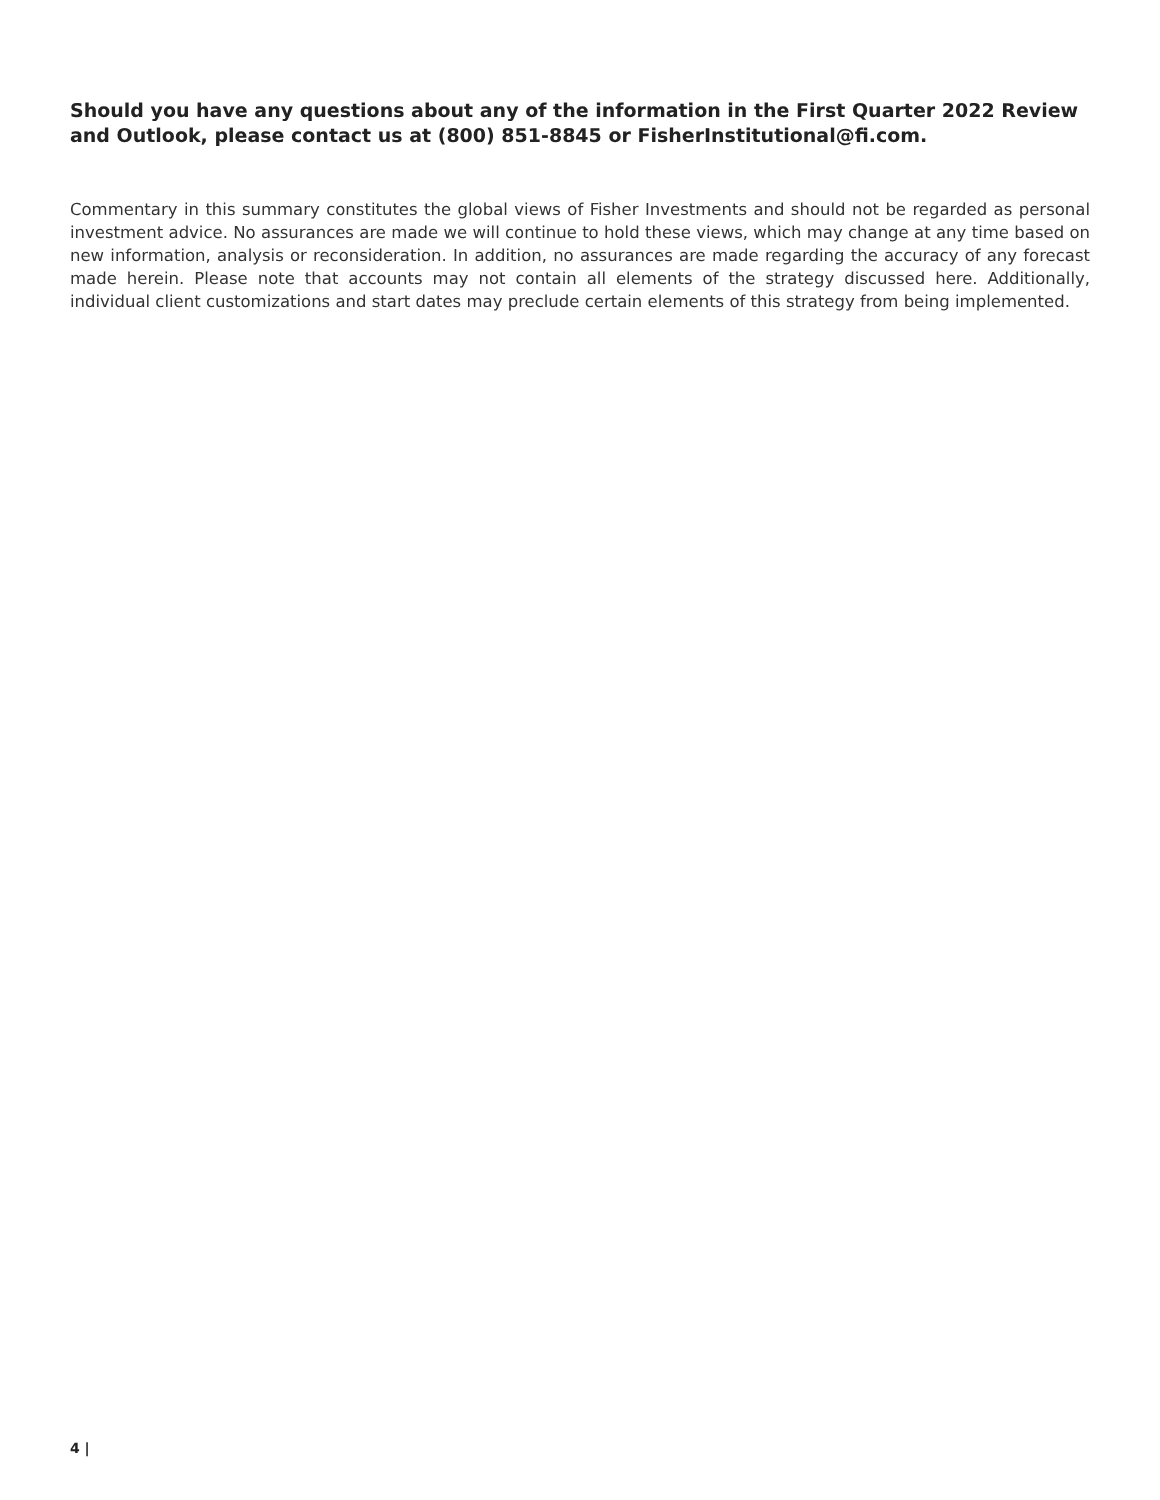Should you have any questions about any of the information in the First Quarter 2022 Review and Outlook, please contact us at (800) 851-8845 or FisherInstitutional@fi.com.
Commentary in this summary constitutes the global views of Fisher Investments and should not be regarded as personal investment advice. No assurances are made we will continue to hold these views, which may change at any time based on new information, analysis or reconsideration. In addition, no assurances are made regarding the accuracy of any forecast made herein. Please note that accounts may not contain all elements of the strategy discussed here. Additionally, individual client customizations and start dates may preclude certain elements of this strategy from being implemented.
4 |